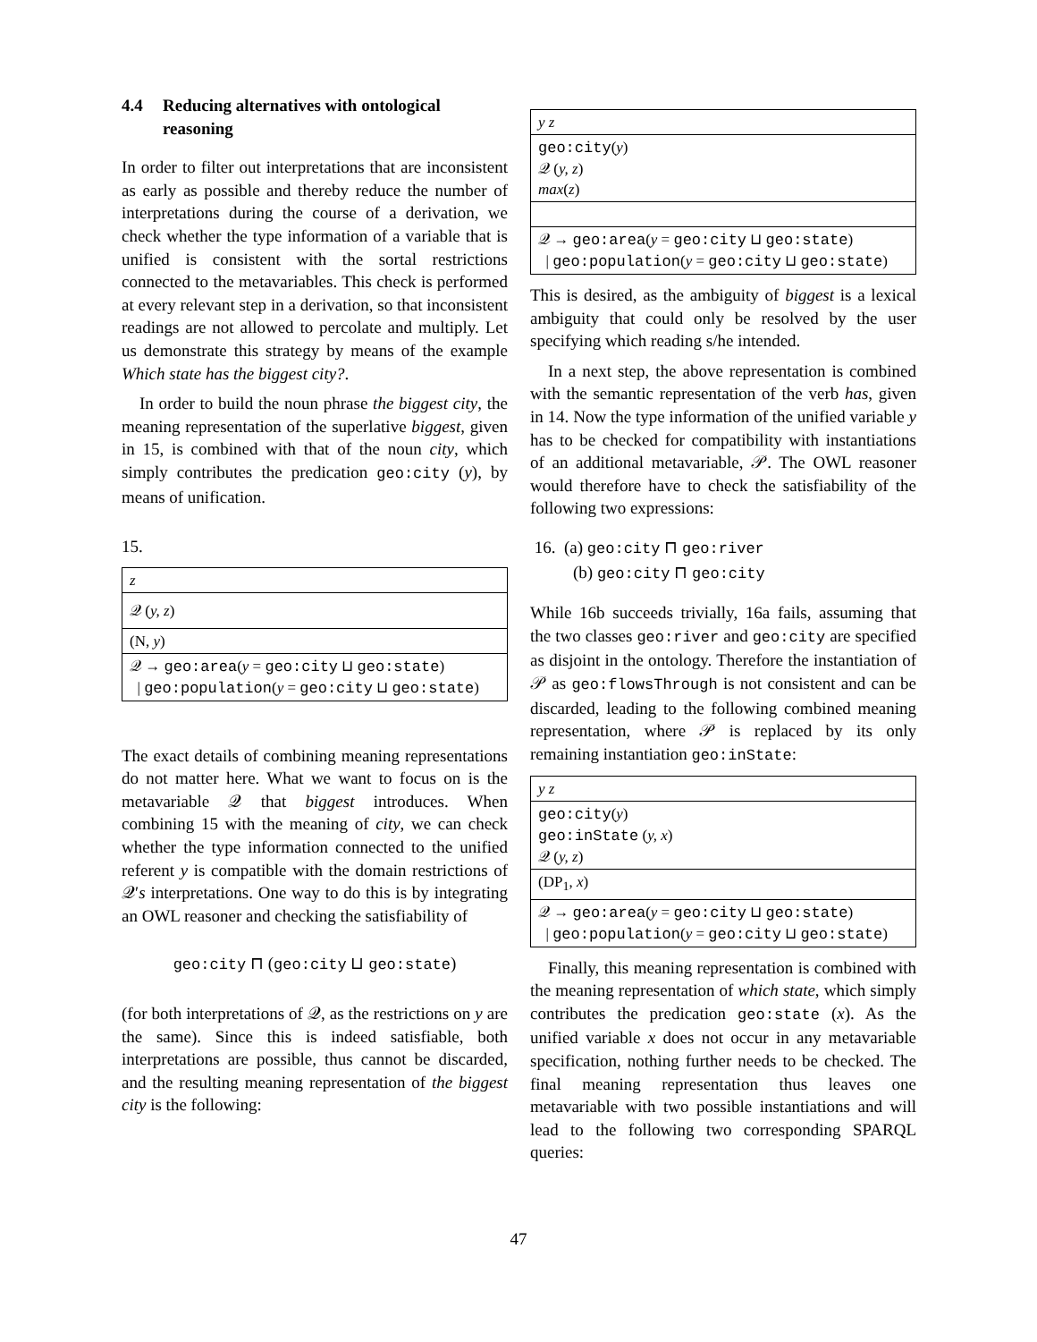4.4 Reducing alternatives with ontological reasoning
In order to filter out interpretations that are inconsistent as early as possible and thereby reduce the number of interpretations during the course of a derivation, we check whether the type information of a variable that is unified is consistent with the sortal restrictions connected to the metavariables. This check is performed at every relevant step in a derivation, so that inconsistent readings are not allowed to percolate and multiply. Let us demonstrate this strategy by means of the example Which state has the biggest city?.
In order to build the noun phrase the biggest city, the meaning representation of the superlative biggest, given in 15, is combined with that of the noun city, which simply contributes the predication geo:city (y), by means of unification.
15.
z
𝒬 (y, z)
(N, y)
𝒬 → geo:area(y = geo:city ⊔ geo:state)
| geo:population(y = geo:city ⊔ geo:state)
The exact details of combining meaning representations do not matter here. What we want to focus on is the metavariable 𝒬 that biggest introduces. When combining 15 with the meaning of city, we can check whether the type information connected to the unified referent y is compatible with the domain restrictions of 𝒬′s interpretations. One way to do this is by integrating an OWL reasoner and checking the satisfiability of
geo:city ⊓ (geo:city ⊔ geo:state)
(for both interpretations of 𝒬, as the restrictions on y are the same). Since this is indeed satisfiable, both interpretations are possible, thus cannot be discarded, and the resulting meaning representation of the biggest city is the following:
y z
geo:city(y)
𝒬 (y, z)
max(z)
𝒬 → geo:area(y = geo:city ⊔ geo:state)
| geo:population(y = geo:city ⊔ geo:state)
This is desired, as the ambiguity of biggest is a lexical ambiguity that could only be resolved by the user specifying which reading s/he intended.
In a next step, the above representation is combined with the semantic representation of the verb has, given in 14. Now the type information of the unified variable y has to be checked for compatibility with instantiations of an additional metavariable, 𝒫. The OWL reasoner would therefore have to check the satisfiability of the following two expressions:
16. (a) geo:city ⊓ geo:river
(b) geo:city ⊓ geo:city
While 16b succeeds trivially, 16a fails, assuming that the two classes geo:river and geo:city are specified as disjoint in the ontology. Therefore the instantiation of 𝒫 as geo:flowsThrough is not consistent and can be discarded, leading to the following combined meaning representation, where 𝒫 is replaced by its only remaining instantiation geo:inState:
y z
geo:city(y)
geo:inState (y, x)
𝒬 (y, z)
(DP<sub>1</sub>, x)
𝒬 → geo:area(y = geo:city ⊔ geo:state)
| geo:population(y = geo:city ⊔ geo:state)
Finally, this meaning representation is combined with the meaning representation of which state, which simply contributes the predication geo:state (x). As the unified variable x does not occur in any metavariable specification, nothing further needs to be checked. The final meaning representation thus leaves one metavariable with two possible instantiations and will lead to the following two corresponding SPARQL queries:
47